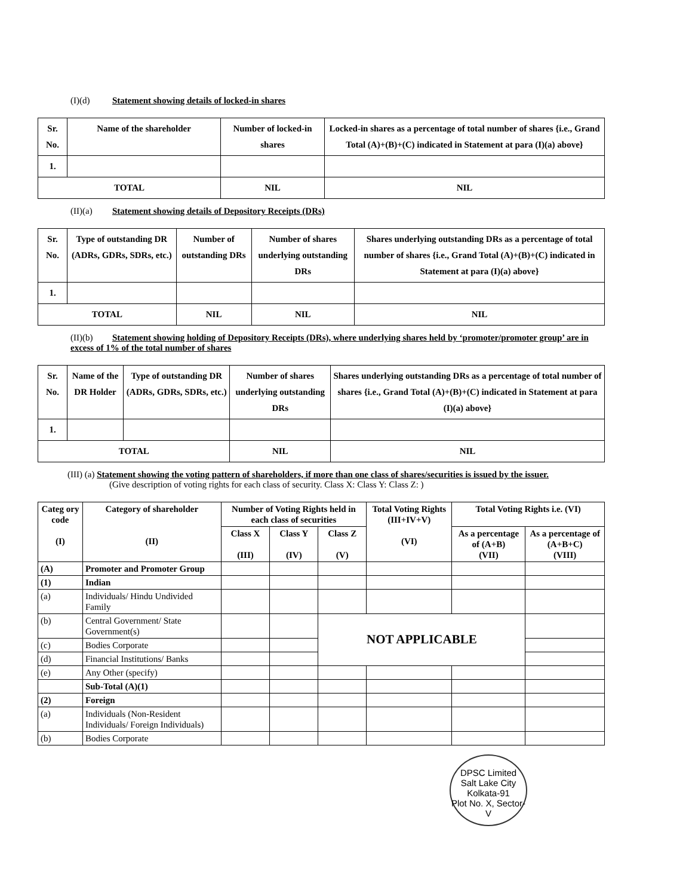(I)(d) Statement showing details of locked-in shares
| Sr. No. | Name of the shareholder | Number of locked-in shares | Locked-in shares as a percentage of total number of shares {i.e., Grand Total (A)+(B)+(C) indicated in Statement at para (I)(a) above} |
| --- | --- | --- | --- |
| 1. | | | |
| TOTAL | | NIL | NIL |
(II)(a) Statement showing details of Depository Receipts (DRs)
| Sr. No. | Type of outstanding DR (ADRs, GDRs, SDRs, etc.) | Number of outstanding DRs | Number of shares underlying outstanding DRs | Shares underlying outstanding DRs as a percentage of total number of shares {i.e., Grand Total (A)+(B)+(C) indicated in Statement at para (I)(a) above} |
| --- | --- | --- | --- | --- |
| 1. | | | | |
| TOTAL | | NIL | NIL | NIL |
(II)(b) Statement showing holding of Depository Receipts (DRs), where underlying shares held by ‘promoter/promoter group’ are in excess of 1% of the total number of shares
| Sr. No. | Name of the DR Holder | Type of outstanding DR (ADRs, GDRs, SDRs, etc.) | Number of shares underlying outstanding DRs | Shares underlying outstanding DRs as a percentage of total number of shares {i.e., Grand Total (A)+(B)+(C) indicated in Statement at para (I)(a) above} |
| --- | --- | --- | --- | --- |
| 1. | | | | |
| TOTAL | | | NIL | NIL |
(III) (a) Statement showing the voting pattern of shareholders, if more than one class of shares/securities is issued by the issuer.
(Give description of voting rights for each class of security. Class X: Class Y: Class Z: )
| Categ ory code (I) | Category of shareholder (II) | Number of Voting Rights held in each class of securities | | | Total Voting Rights (III+IV+V) (VI) | Total Voting Rights i.e. (VI) | |
| --- | --- | --- | --- | --- | --- | --- | --- |
| | | Class X (III) | Class Y (IV) | Class Z (V) | | As a percentage of (A+B) (VII) | As a percentage of (A+B+C) (VIII) |
| (A) | Promoter and Promoter Group | | | | | | |
| (1) | Indian | | | | | | |
| (a) | Individuals/ Hindu Undivided Family | | | | | | |
| (b) | Central Government/ State Government(s) | | | NOT APPLICABLE | | | |
| (c) | Bodies Corporate | | | | | | |
| (d) | Financial Institutions/ Banks | | | | | | |
| (e) | Any Other (specify) | | | | | | |
| | Sub-Total (A)(1) | | | | | | |
| (2) | Foreign | | | | | | |
| (a) | Individuals (Non-Resident Individuals/ Foreign Individuals) | | | | | | |
| (b) | Bodies Corporate | | | | | | |
DPSC Limited
Salt Lake City
Kolkata-91
Plot No. X, Sector-V